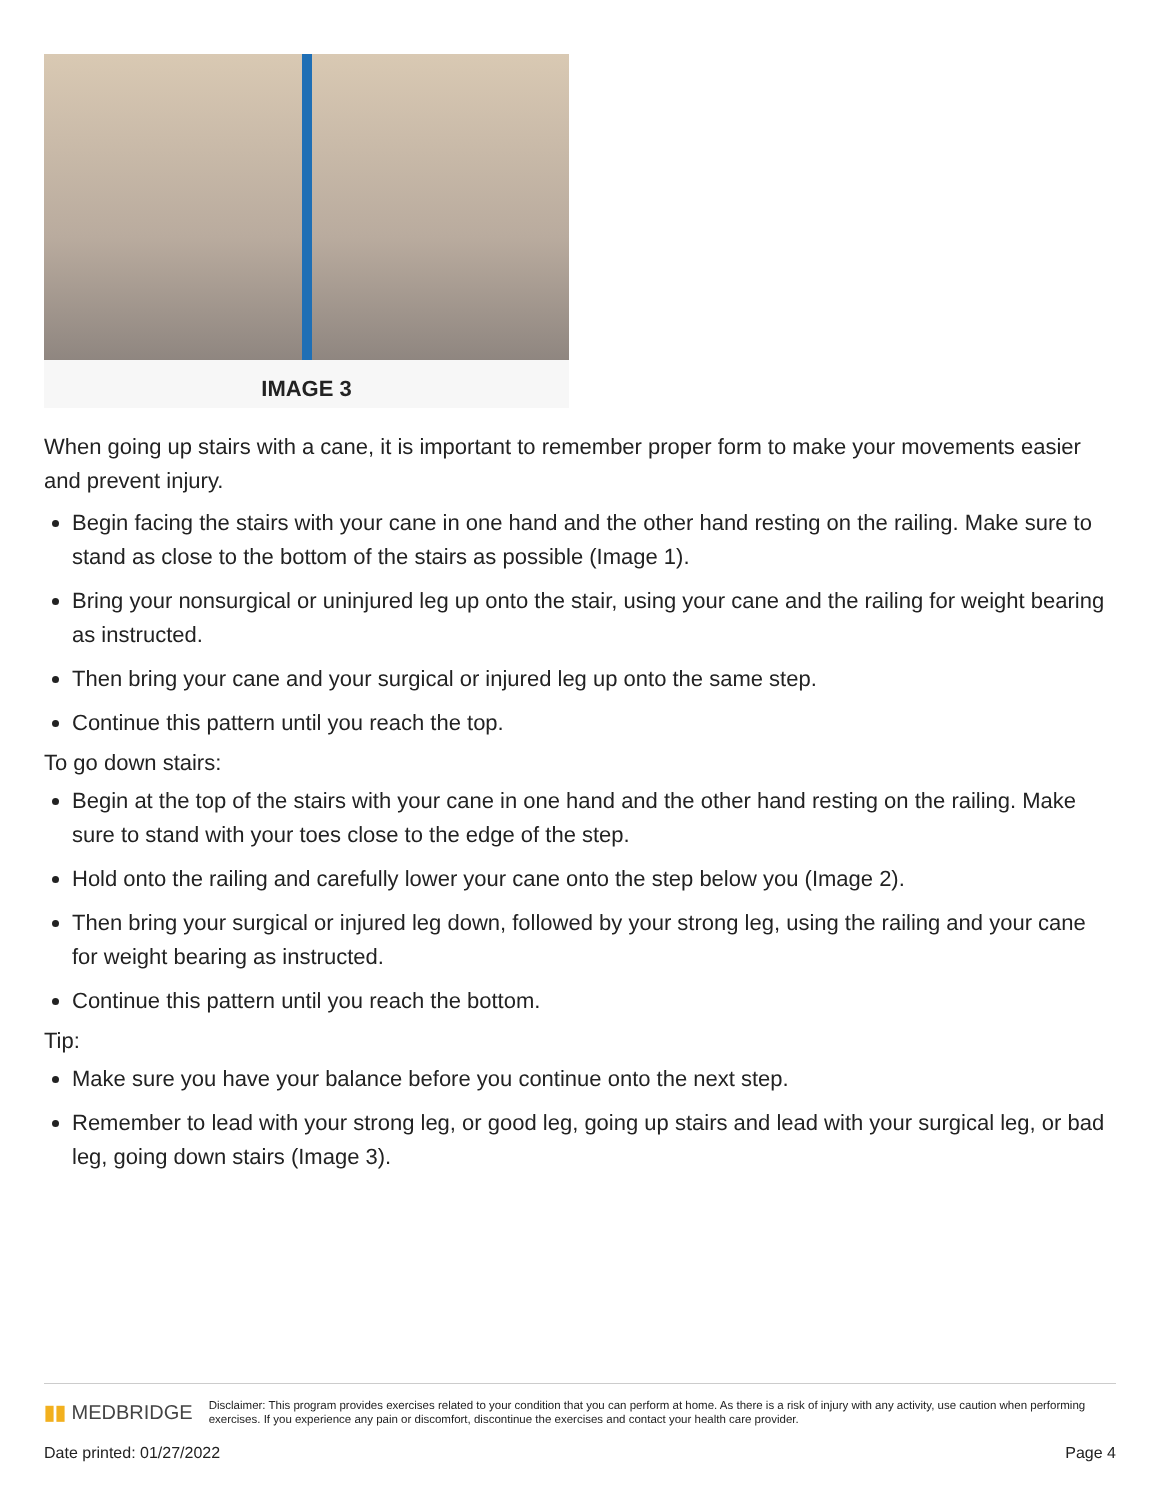IMAGE 3
When going up stairs with a cane, it is important to remember proper form to make your movements easier and prevent injury.
Begin facing the stairs with your cane in one hand and the other hand resting on the railing. Make sure to stand as close to the bottom of the stairs as possible (Image 1).
Bring your nonsurgical or uninjured leg up onto the stair, using your cane and the railing for weight bearing as instructed.
Then bring your cane and your surgical or injured leg up onto the same step.
Continue this pattern until you reach the top.
To go down stairs:
Begin at the top of the stairs with your cane in one hand and the other hand resting on the railing. Make sure to stand with your toes close to the edge of the step.
Hold onto the railing and carefully lower your cane onto the step below you (Image 2).
Then bring your surgical or injured leg down, followed by your strong leg, using the railing and your cane for weight bearing as instructed.
Continue this pattern until you reach the bottom.
Tip:
Make sure you have your balance before you continue onto the next step.
Remember to lead with your strong leg, or good leg, going up stairs and lead with your surgical leg, or bad leg, going down stairs (Image 3).
▮▮ MEDBRIDGE
Disclaimer: This program provides exercises related to your condition that you can perform at home. As there is a risk of injury with any activity, use caution when performing exercises. If you experience any pain or discomfort, discontinue the exercises and contact your health care provider.
Date printed: 01/27/2022 Page 4